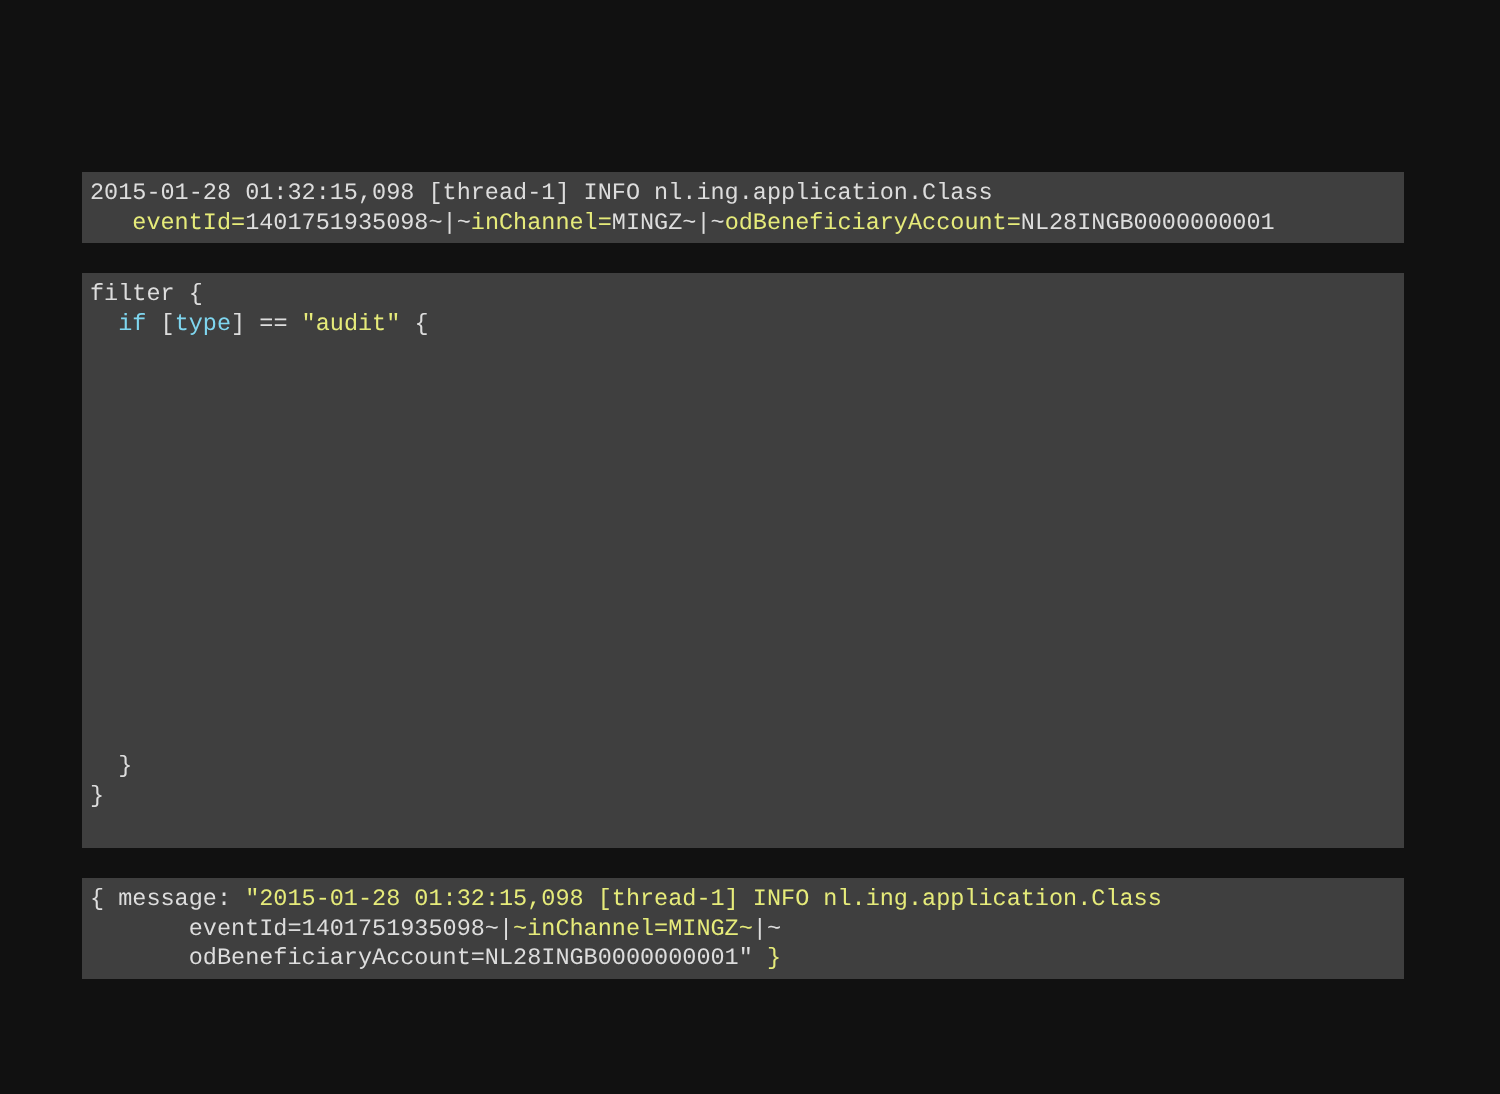2015-01-28 01:32:15,098 [thread-1] INFO nl.ing.application.Class
   eventId=1401751935098~|~inChannel=MINGZ~|~odBeneficiaryAccount=NL28INGB0000000001
filter {
  if [type] == "audit" {














  }
}
{ message: "2015-01-28 01:32:15,098 [thread-1] INFO nl.ing.application.Class
       eventId=1401751935098~|~inChannel=MINGZ~|~
       odBeneficiaryAccount=NL28INGB0000000001" }